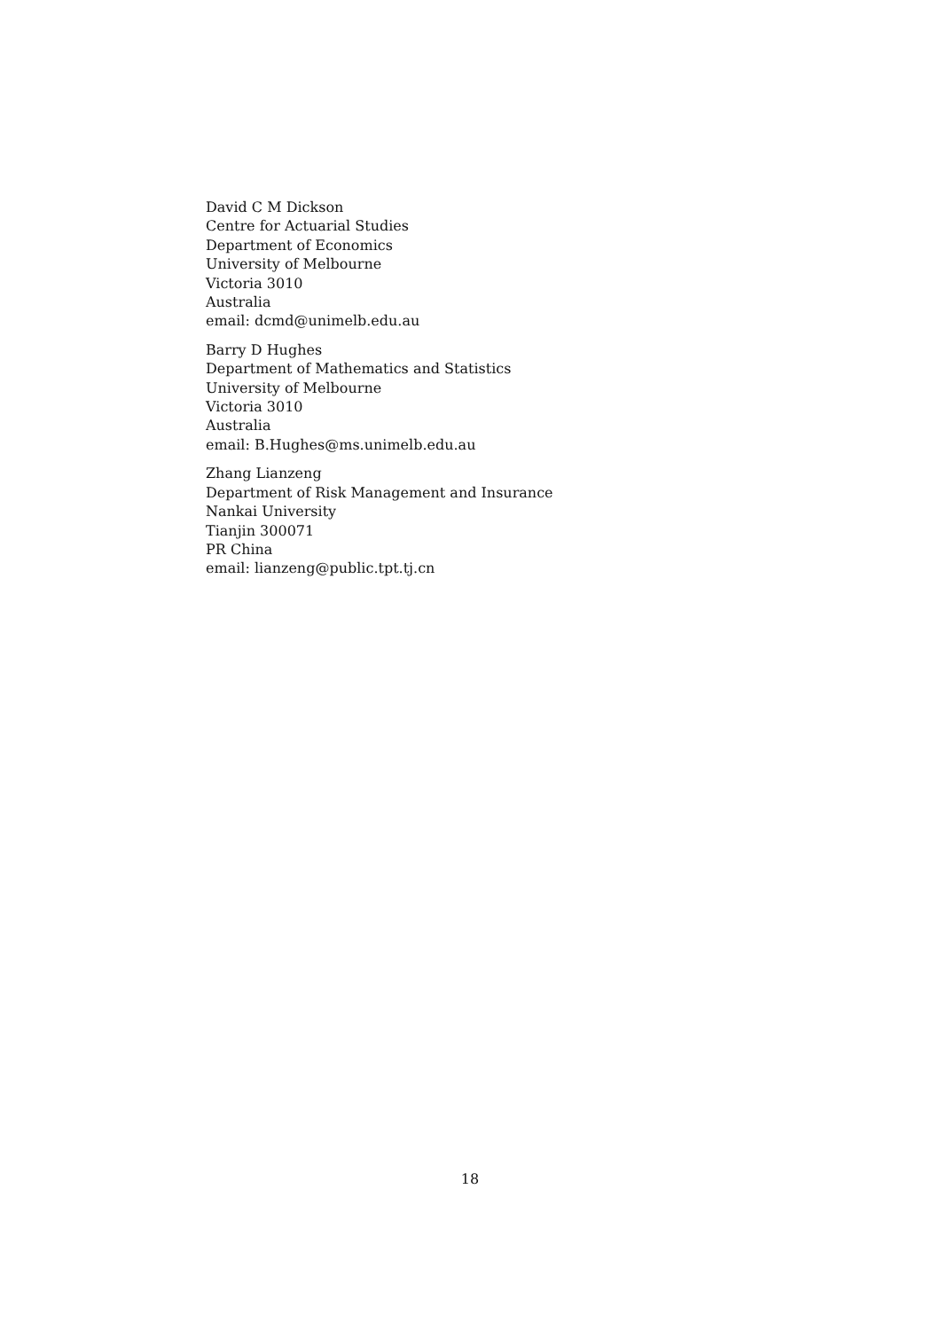David C M Dickson
Centre for Actuarial Studies
Department of Economics
University of Melbourne
Victoria 3010
Australia
email: dcmd@unimelb.edu.au
Barry D Hughes
Department of Mathematics and Statistics
University of Melbourne
Victoria 3010
Australia
email: B.Hughes@ms.unimelb.edu.au
Zhang Lianzeng
Department of Risk Management and Insurance
Nankai University
Tianjin 300071
PR China
email: lianzeng@public.tpt.tj.cn
18